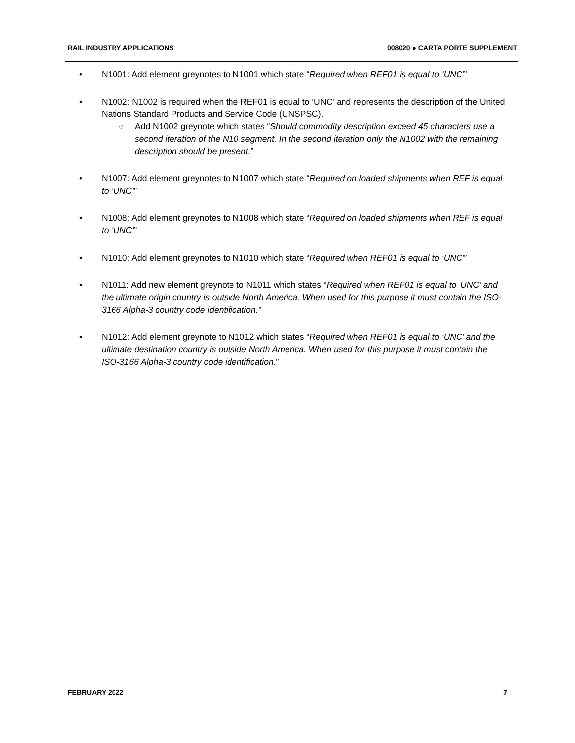RAIL INDUSTRY APPLICATIONS 008020 ● CARTA PORTE SUPPLEMENT
• N1001: Add element greynotes to N1001 which state “Required when REF01 is equal to ‘UNC’”
• N1002: N1002 is required when the REF01 is equal to ‘UNC’ and represents the description of the United Nations Standard Products and Service Code (UNSPSC).
○ Add N1002 greynote which states “Should commodity description exceed 45 characters use a second iteration of the N10 segment. In the second iteration only the N1002 with the remaining description should be present.”
• N1007: Add element greynotes to N1007 which state “Required on loaded shipments when REF is equal to ‘UNC’”
• N1008: Add element greynotes to N1008 which state “Required on loaded shipments when REF is equal to ‘UNC’”
• N1010: Add element greynotes to N1010 which state “Required when REF01 is equal to ‘UNC’”
• N1011: Add new element greynote to N1011 which states “Required when REF01 is equal to ‘UNC’ and the ultimate origin country is outside North America. When used for this purpose it must contain the ISO-3166 Alpha-3 country code identification.”
• N1012: Add element greynote to N1012 which states “Required when REF01 is equal to ‘UNC’ and the ultimate destination country is outside North America. When used for this purpose it must contain the ISO-3166 Alpha-3 country code identification.”
FEBRUARY 2022 7